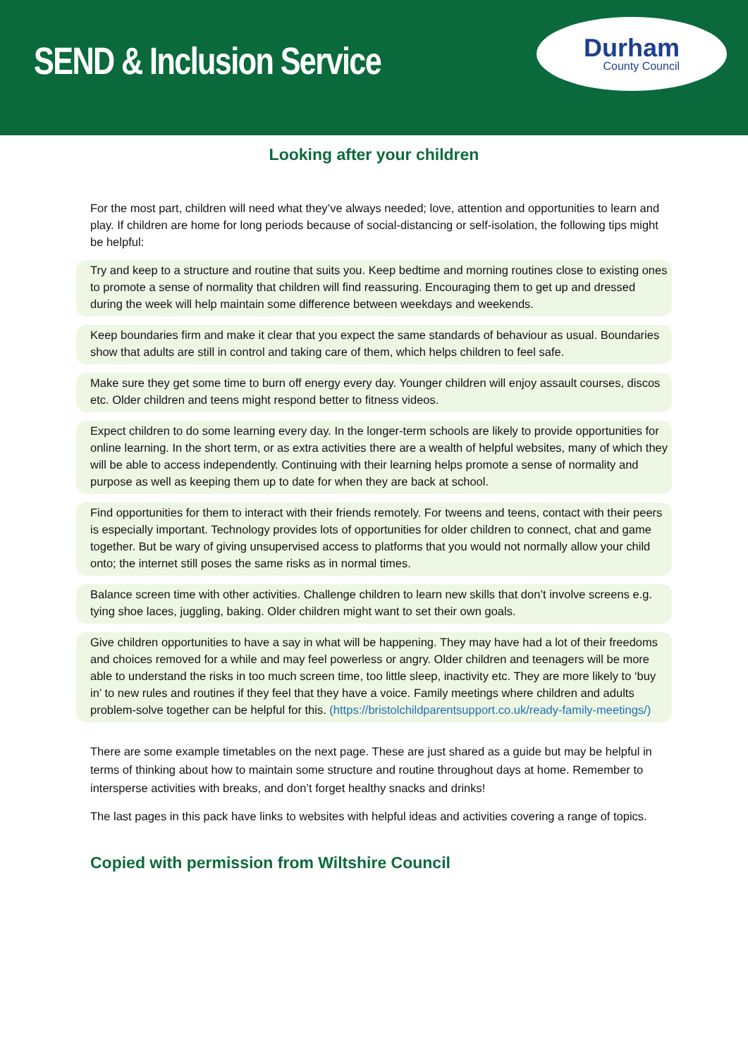SEND & Inclusion Service
Durham
County Council
Looking after your children
For the most part, children will need what they’ve always needed; love, attention and opportunities to learn and play. If children are home for long periods because of social-distancing or self-isolation, the following tips might be helpful:
Try and keep to a structure and routine that suits you. Keep bedtime and morning routines close to existing ones to promote a sense of normality that children will find reassuring. Encouraging them to get up and dressed during the week will help maintain some difference between weekdays and weekends.
Keep boundaries firm and make it clear that you expect the same standards of behaviour as usual. Boundaries show that adults are still in control and taking care of them, which helps children to feel safe.
Make sure they get some time to burn off energy every day. Younger children will enjoy assault courses, discos etc. Older children and teens might respond better to fitness videos.
Expect children to do some learning every day. In the longer-term schools are likely to provide opportunities for online learning. In the short term, or as extra activities there are a wealth of helpful websites, many of which they will be able to access independently. Continuing with their learning helps promote a sense of normality and purpose as well as keeping them up to date for when they are back at school.
Find opportunities for them to interact with their friends remotely. For tweens and teens, contact with their peers is especially important. Technology provides lots of opportunities for older children to connect, chat and game together. But be wary of giving unsupervised access to platforms that you would not normally allow your child onto; the internet still poses the same risks as in normal times.
Balance screen time with other activities. Challenge children to learn new skills that don’t involve screens e.g. tying shoe laces, juggling, baking. Older children might want to set their own goals.
Give children opportunities to have a say in what will be happening. They may have had a lot of their freedoms and choices removed for a while and may feel powerless or angry. Older children and teenagers will be more able to understand the risks in too much screen time, too little sleep, inactivity etc. They are more likely to ‘buy in’ to new rules and routines if they feel that they have a voice. Family meetings where children and adults problem-solve together can be helpful for this. (https://bristolchildparentsupport.co.uk/ready-family-meetings/)
There are some example timetables on the next page. These are just shared as a guide but may be helpful in terms of thinking about how to maintain some structure and routine throughout days at home. Remember to intersperse activities with breaks, and don’t forget healthy snacks and drinks!
The last pages in this pack have links to websites with helpful ideas and activities covering a range of topics.
Copied with permission from Wiltshire Council